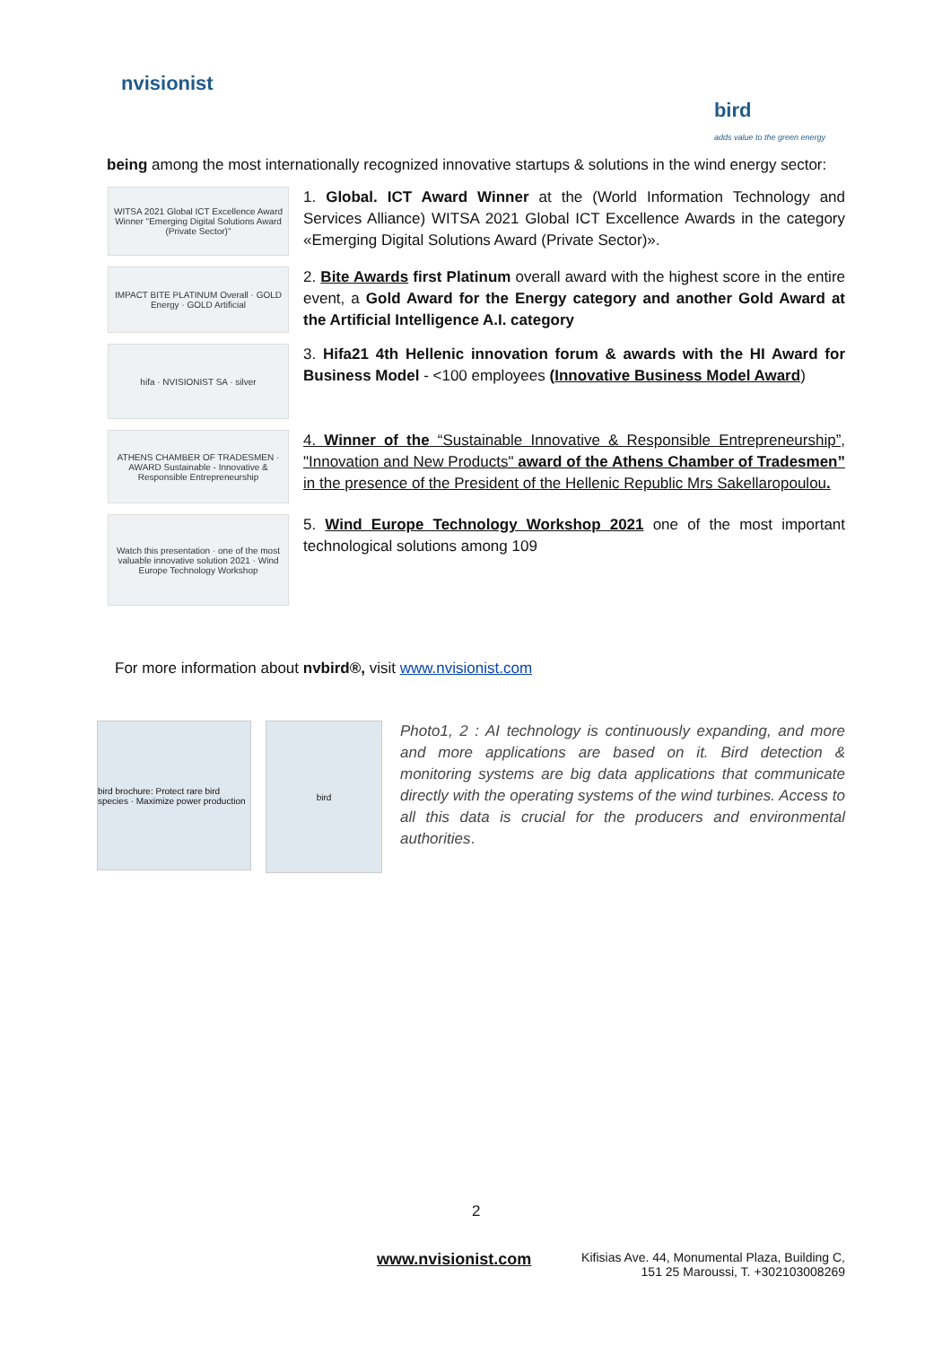nvisionist
bird
adds value to the green energy
being among the most internationally recognized innovative startups & solutions in the wind energy sector:
WITSA 2021 Global ICT Excellence Award Winner "Emerging Digital Solutions Award (Private Sector)"
1. Global. ICT Award Winner at the (World Information Technology and Services Alliance) WITSA 2021 Global ICT Excellence Awards in the category «Emerging Digital Solutions Award (Private Sector)».
IMPACT BITE PLATINUM Overall · GOLD Energy · GOLD Artificial
2. Bite Awards first Platinum overall award with the highest score in the entire event, a Gold Award for the Energy category and another Gold Award at the Artificial Intelligence A.I. category
hifa · NVISIONIST SA · silver
3. Hifa21 4th Hellenic innovation forum & awards with the HI Award for Business Model - <100 employees (Innovative Business Model Award)
ATHENS CHAMBER OF TRADESMEN · AWARD Sustainable - Innovative & Responsible Entrepreneurship
4. Winner of the “Sustainable Innovative & Responsible Entrepreneurship”, "Innovation and New Products" award of the Athens Chamber of Tradesmen” in the presence of the President of the Hellenic Republic Mrs Sakellaropoulou.
Watch this presentation · one of the most valuable innovative solution 2021 · Wind Europe Technology Workshop
5. Wind Europe Technology Workshop 2021 one of the most important technological solutions among 109
For more information about nvbird®, visit www.nvisionist.com
bird brochure: Protect rare bird species · Maximize power production
bird
Photo1, 2 : AI technology is continuously expanding, and more and more applications are based on it. Bird detection & monitoring systems are big data applications that communicate directly with the operating systems of the wind turbines. Access to all this data is crucial for the producers and environmental authorities.
2
www.nvisionist.com
Kifisias Ave. 44, Monumental Plaza, Building C,
151 25 Maroussi, T. +302103008269